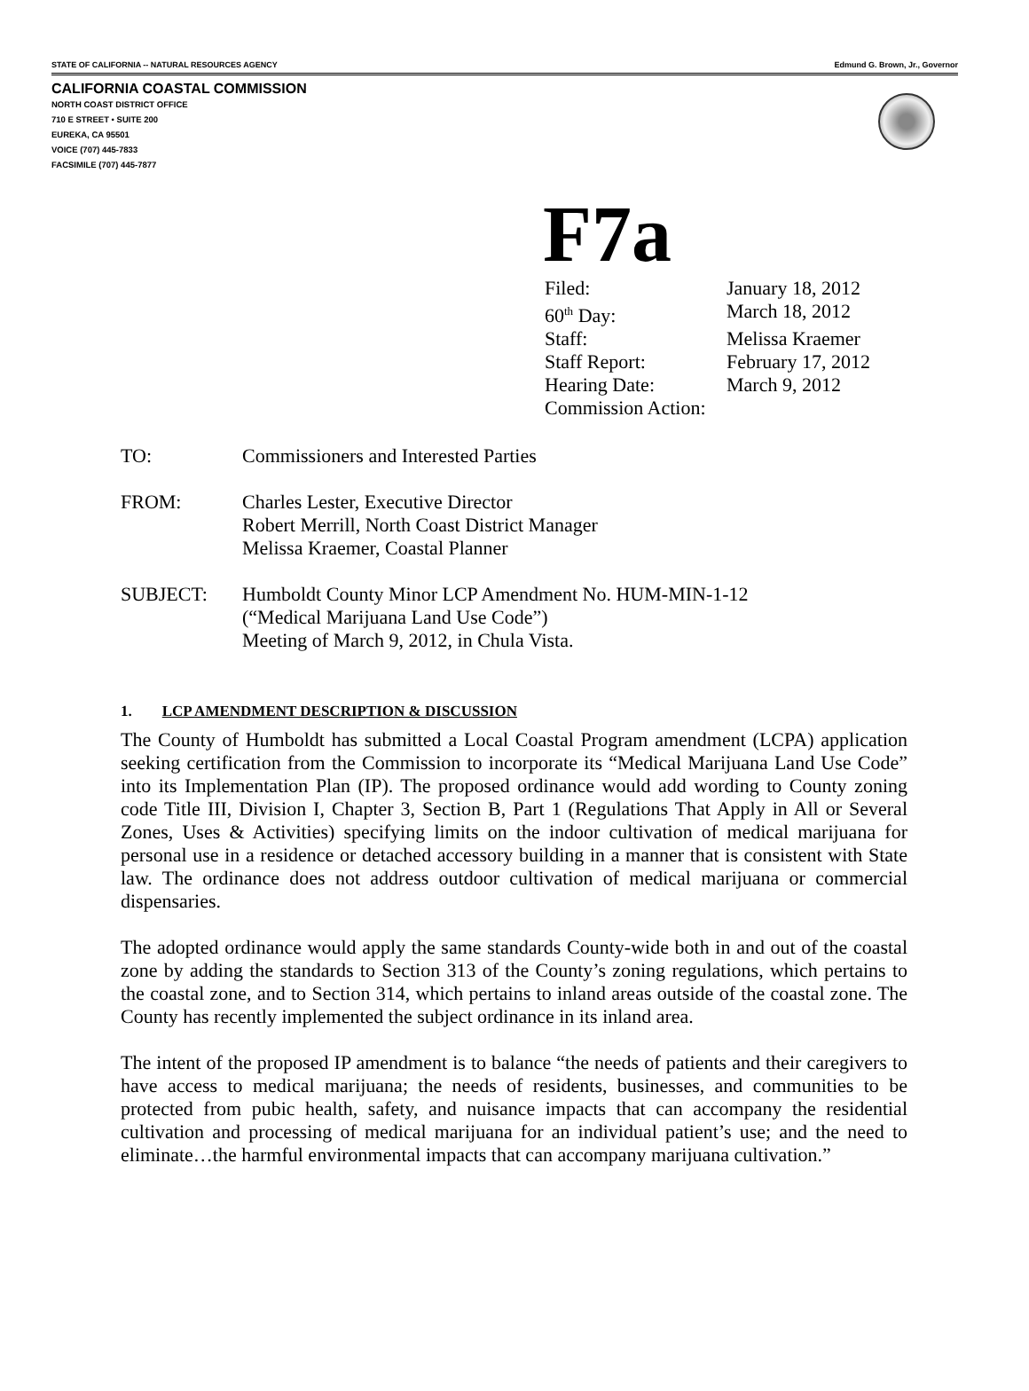STATE OF CALIFORNIA -- NATURAL RESOURCES AGENCY Edmund G. Brown, Jr., Governor
CALIFORNIA COASTAL COMMISSION
NORTH COAST DISTRICT OFFICE
710 E STREET • SUITE 200
EUREKA, CA 95501
VOICE (707) 445-7833
FACSIMILE (707) 445-7877
F7a
| Filed: | January 18, 2012 |
| 60<sup>th</sup> Day: | March 18, 2012 |
| Staff: | Melissa Kraemer |
| Staff Report: | February 17, 2012 |
| Hearing Date: | March 9, 2012 |
| Commission Action: | |
| TO: | Commissioners and Interested Parties |
| FROM: | Charles Lester, Executive Director Robert Merrill, North Coast District Manager Melissa Kraemer, Coastal Planner |
| SUBJECT: | Humboldt County Minor LCP Amendment No. HUM-MIN-1-12 (“Medical Marijuana Land Use Code”) Meeting of March 9, 2012, in Chula Vista. |
1. LCP AMENDMENT DESCRIPTION & DISCUSSION
The County of Humboldt has submitted a Local Coastal Program amendment (LCPA) application seeking certification from the Commission to incorporate its “Medical Marijuana Land Use Code” into its Implementation Plan (IP). The proposed ordinance would add wording to County zoning code Title III, Division I, Chapter 3, Section B, Part 1 (Regulations That Apply in All or Several Zones, Uses & Activities) specifying limits on the indoor cultivation of medical marijuana for personal use in a residence or detached accessory building in a manner that is consistent with State law. The ordinance does not address outdoor cultivation of medical marijuana or commercial dispensaries.
The adopted ordinance would apply the same standards County-wide both in and out of the coastal zone by adding the standards to Section 313 of the County’s zoning regulations, which pertains to the coastal zone, and to Section 314, which pertains to inland areas outside of the coastal zone. The County has recently implemented the subject ordinance in its inland area.
The intent of the proposed IP amendment is to balance “the needs of patients and their caregivers to have access to medical marijuana; the needs of residents, businesses, and communities to be protected from pubic health, safety, and nuisance impacts that can accompany the residential cultivation and processing of medical marijuana for an individual patient’s use; and the need to eliminate…the harmful environmental impacts that can accompany marijuana cultivation.”